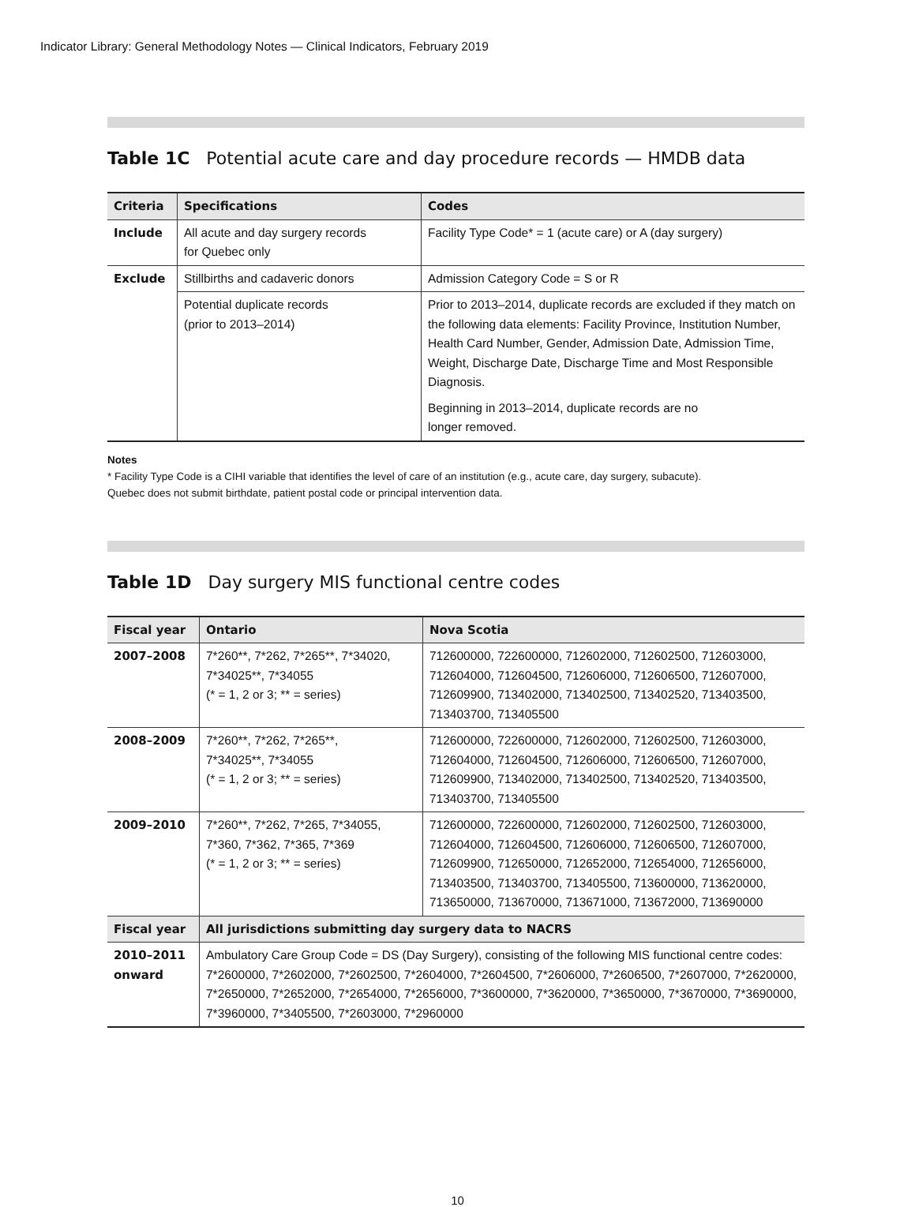Indicator Library: General Methodology Notes — Clinical Indicators, February 2019
Table 1C Potential acute care and day procedure records — HMDB data
| Criteria | Specifications | Codes |
| --- | --- | --- |
| Include | All acute and day surgery records for Quebec only | Facility Type Code* = 1 (acute care) or A (day surgery) |
| Exclude | Stillbirths and cadaveric donors | Admission Category Code = S or R |
| | Potential duplicate records (prior to 2013–2014) | Prior to 2013–2014, duplicate records are excluded if they match on the following data elements: Facility Province, Institution Number, Health Card Number, Gender, Admission Date, Admission Time, Weight, Discharge Date, Discharge Time and Most Responsible Diagnosis. Beginning in 2013–2014, duplicate records are no longer removed. |
Notes
* Facility Type Code is a CIHI variable that identifies the level of care of an institution (e.g., acute care, day surgery, subacute).
Quebec does not submit birthdate, patient postal code or principal intervention data.
Table 1D Day surgery MIS functional centre codes
| Fiscal year | Ontario | Nova Scotia |
| --- | --- | --- |
| 2007–2008 | 7*260**, 7*262, 7*265**, 7*34020, 7*34025**, 7*34055 (* = 1, 2 or 3; ** = series) | 712600000, 722600000, 712602000, 712602500, 712603000, 712604000, 712604500, 712606000, 712606500, 712607000, 712609900, 713402000, 713402500, 713402520, 713403500, 713403700, 713405500 |
| 2008–2009 | 7*260**, 7*262, 7*265**, 7*34025**, 7*34055 (* = 1, 2 or 3; ** = series) | 712600000, 722600000, 712602000, 712602500, 712603000, 712604000, 712604500, 712606000, 712606500, 712607000, 712609900, 713402000, 713402500, 713402520, 713403500, 713403700, 713405500 |
| 2009–2010 | 7*260**, 7*262, 7*265, 7*34055, 7*360, 7*362, 7*365, 7*369 (* = 1, 2 or 3; ** = series) | 712600000, 722600000, 712602000, 712602500, 712603000, 712604000, 712604500, 712606000, 712606500, 712607000, 712609900, 712650000, 712652000, 712654000, 712656000, 713403500, 713403700, 713405500, 713600000, 713620000, 713650000, 713670000, 713671000, 713672000, 713690000 |
| Fiscal year | All jurisdictions submitting day surgery data to NACRS | |
| 2010–2011 onward | Ambulatory Care Group Code = DS (Day Surgery), consisting of the following MIS functional centre codes: 7*2600000, 7*2602000, 7*2602500, 7*2604000, 7*2604500, 7*2606000, 7*2606500, 7*2607000, 7*2620000, 7*2650000, 7*2652000, 7*2654000, 7*2656000, 7*3600000, 7*3620000, 7*3650000, 7*3670000, 7*3690000, 7*3960000, 7*3405500, 7*2603000, 7*2960000 | |
10